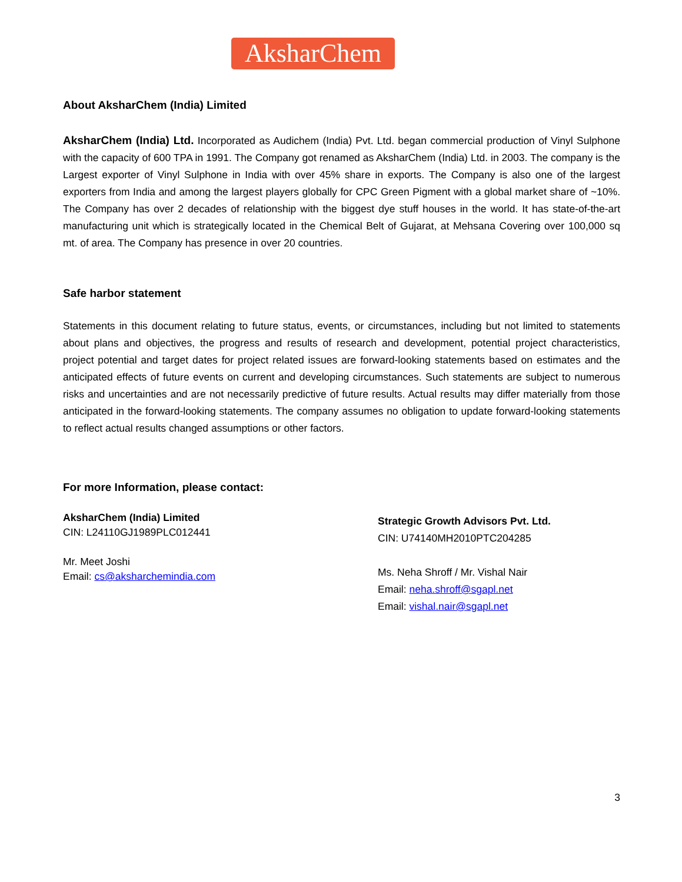AksharChem
About AksharChem (India) Limited
AksharChem (India) Ltd. Incorporated as Audichem (India) Pvt. Ltd. began commercial production of Vinyl Sulphone with the capacity of 600 TPA in 1991. The Company got renamed as AksharChem (India) Ltd. in 2003. The company is the Largest exporter of Vinyl Sulphone in India with over 45% share in exports. The Company is also one of the largest exporters from India and among the largest players globally for CPC Green Pigment with a global market share of ~10%. The Company has over 2 decades of relationship with the biggest dye stuff houses in the world. It has state-of-the-art manufacturing unit which is strategically located in the Chemical Belt of Gujarat, at Mehsana Covering over 100,000 sq mt. of area. The Company has presence in over 20 countries.
Safe harbor statement
Statements in this document relating to future status, events, or circumstances, including but not limited to statements about plans and objectives, the progress and results of research and development, potential project characteristics, project potential and target dates for project related issues are forward-looking statements based on estimates and the anticipated effects of future events on current and developing circumstances. Such statements are subject to numerous risks and uncertainties and are not necessarily predictive of future results. Actual results may differ materially from those anticipated in the forward-looking statements. The company assumes no obligation to update forward-looking statements to reflect actual results changed assumptions or other factors.
For more Information, please contact:
AksharChem (India) Limited
CIN: L24110GJ1989PLC012441
Mr. Meet Joshi
Email: cs@aksharchemindia.com
Strategic Growth Advisors Pvt. Ltd.
CIN: U74140MH2010PTC204285
Ms. Neha Shroff / Mr. Vishal Nair
Email: neha.shroff@sgapl.net
Email: vishal.nair@sgapl.net
3